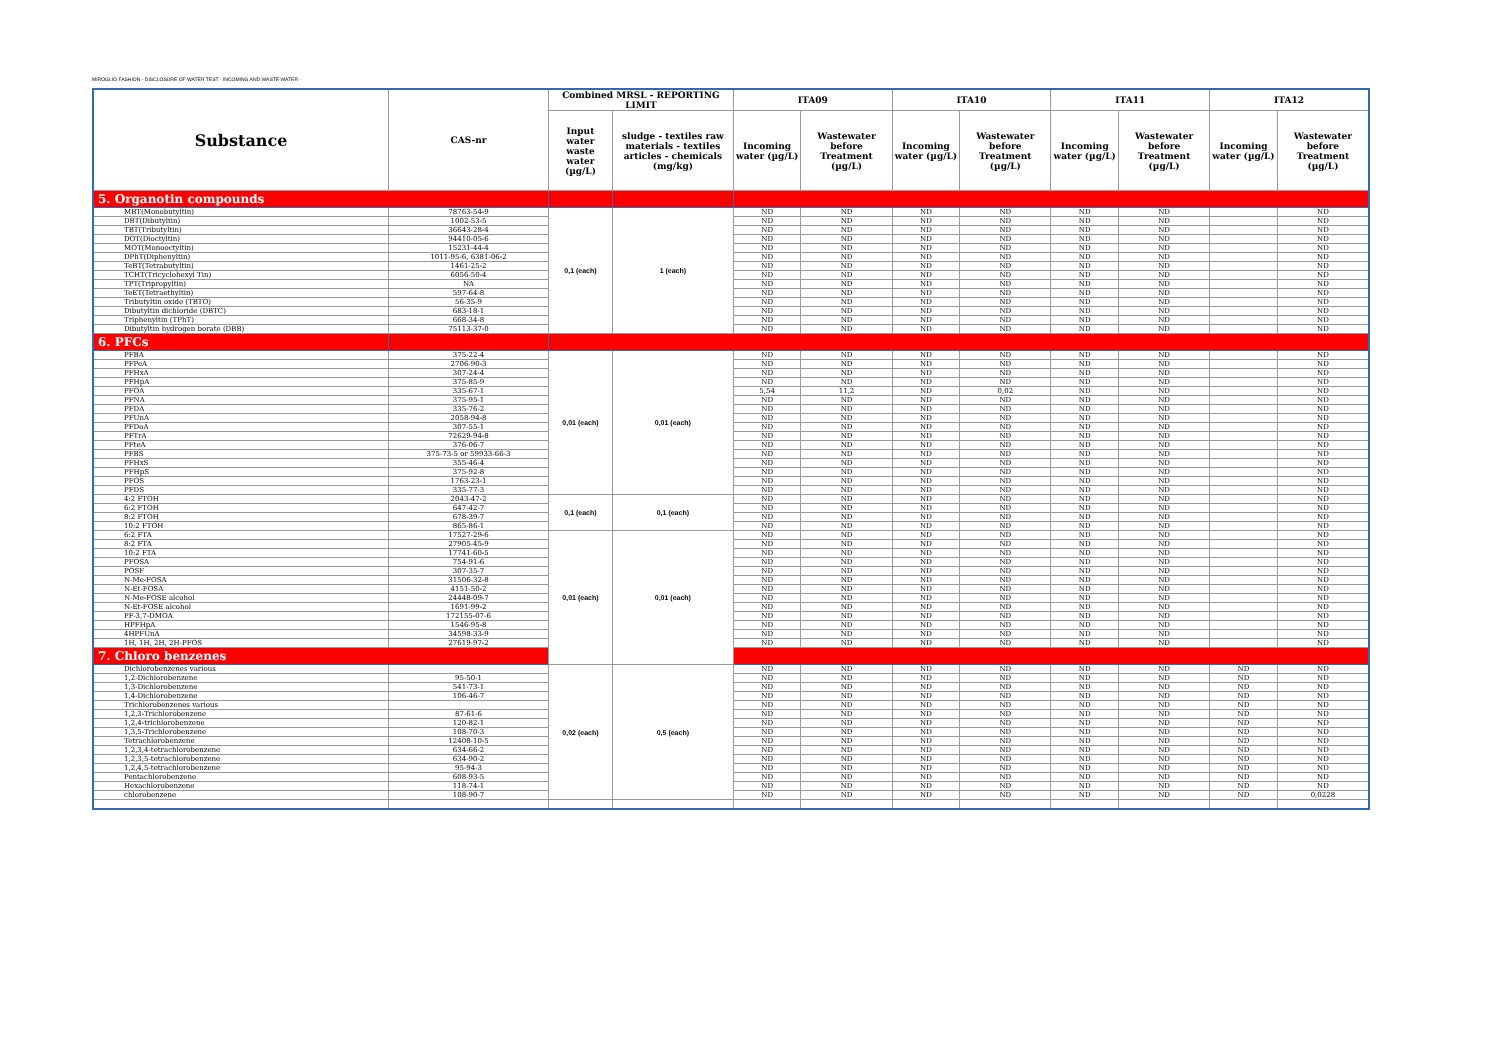MIROGLIO FASHION - DISCLOSURE OF WATER TEST - INCOMING AND WASTE WATER -
| Substance | CAS-nr | Combined MRSL - REPORTING LIMIT | | ITA09 | | ITA10 | | ITA11 | | ITA12 | |
| --- | --- | --- | --- | --- | --- | --- | --- | --- | --- | --- | --- |
| | | Input water waste water (µg/L) | sludge - textiles raw materials - textiles articles - chemicals (mg/kg) | Incoming water (µg/L) | Wastewater before Treatment (µg/L) | Incoming water (µg/L) | Wastewater before Treatment (µg/L) | Incoming water (µg/L) | Wastewater before Treatment (µg/L) | Incoming water (µg/L) | Wastewater before Treatment (µg/L) |
| 5. Organotin compounds | | | | | | | | | | | |
| MBT(Monobutyltin) | 78763-54-9 | 0,1 (each) | 1 (each) | ND | ND | ND | ND | ND | ND | | ND |
| DBT(Dibutyltin) | 1002-53-5 | | | ND | ND | ND | ND | ND | ND | | ND |
| TBT(Tributyltin) | 36643-28-4 | | | ND | ND | ND | ND | ND | ND | | ND |
| DOT(Dioctyltin) | 94410-05-6 | | | ND | ND | ND | ND | ND | ND | | ND |
| MOT(Monooctyltin) | 15231-44-4 | | | ND | ND | ND | ND | ND | ND | | ND |
| DPhT(Diphenyltin) | 1011-95-6, 6381-06-2 | | | ND | ND | ND | ND | ND | ND | | ND |
| TeBT(Tetrabutyltin) | 1461-25-2 | | | ND | ND | ND | ND | ND | ND | | ND |
| TCHT(Tricyclohexyl Tin) | 6056-50-4 | | | ND | ND | ND | ND | ND | ND | | ND |
| TPT(Tripropyltin) | NA | | | ND | ND | ND | ND | ND | ND | | ND |
| TeET(Tetraethyltin) | 597-64-8 | | | ND | ND | ND | ND | ND | ND | | ND |
| Tributyltin oxide (TBTO) | 56-35-9 | | | ND | ND | ND | ND | ND | ND | | ND |
| Dibutyltin dichloride (DBTC) | 683-18-1 | | | ND | ND | ND | ND | ND | ND | | ND |
| Triphenyltin (TPhT) | 668-34-8 | | | ND | ND | ND | ND | ND | ND | | ND |
| Dibutyltin hydrogen borate (DBB) | 75113-37-0 | | | ND | ND | ND | ND | ND | ND | | ND |
| 6. PFCs | | | | | | | | | | | |
| PFBA | 375-22-4 | 0,01 (each) | 0,01 (each) | ND | ND | ND | ND | ND | ND | | ND |
| PFPeA | 2706-90-3 | | | ND | ND | ND | ND | ND | ND | | ND |
| PFHxA | 307-24-4 | | | ND | ND | ND | ND | ND | ND | | ND |
| PFHpA | 375-85-9 | | | ND | ND | ND | ND | ND | ND | | ND |
| PFOA | 335-67-1 | | | 5,54 | 11,2 | ND | 0,02 | ND | ND | | ND |
| PFNA | 375-95-1 | | | ND | ND | ND | ND | ND | ND | | ND |
| PFDA | 335-76-2 | | | ND | ND | ND | ND | ND | ND | | ND |
| PFUnA | 2058-94-8 | | | ND | ND | ND | ND | ND | ND | | ND |
| PFDoA | 307-55-1 | | | ND | ND | ND | ND | ND | ND | | ND |
| PFTrA | 72629-94-8 | | | ND | ND | ND | ND | ND | ND | | ND |
| PFteA | 376-06-7 | | | ND | ND | ND | ND | ND | ND | | ND |
| PFBS | 375-73-5 or 59933-66-3 | | | ND | ND | ND | ND | ND | ND | | ND |
| PFHxS | 355-46-4 | | | ND | ND | ND | ND | ND | ND | | ND |
| PFHpS | 375-92-8 | | | ND | ND | ND | ND | ND | ND | | ND |
| PFOS | 1763-23-1 | | | ND | ND | ND | ND | ND | ND | | ND |
| PFDS | 335-77-3 | | | ND | ND | ND | ND | ND | ND | | ND |
| 4:2 FTOH | 2043-47-2 | 0,1 (each) | 0,1 (each) | ND | ND | ND | ND | ND | ND | | ND |
| 6:2 FTOH | 647-42-7 | | | ND | ND | ND | ND | ND | ND | | ND |
| 8:2 FTOH | 678-39-7 | | | ND | ND | ND | ND | ND | ND | | ND |
| 10:2 FTOH | 865-86-1 | | | ND | ND | ND | ND | ND | ND | | ND |
| 6:2 FTA | 17527-29-6 | 0,01 (each) | 0,01 (each) | ND | ND | ND | ND | ND | ND | | ND |
| 8:2 FTA | 27905-45-9 | | | ND | ND | ND | ND | ND | ND | | ND |
| 10:2 FTA | 17741-60-5 | | | ND | ND | ND | ND | ND | ND | | ND |
| PFOSA | 754-91-6 | | | ND | ND | ND | ND | ND | ND | | ND |
| POSF | 307-35-7 | | | ND | ND | ND | ND | ND | ND | | ND |
| N-Me-FOSA | 31506-32-8 | | | ND | ND | ND | ND | ND | ND | | ND |
| N-Et-FOSA | 4151-50-2 | | | ND | ND | ND | ND | ND | ND | | ND |
| N-Me-FOSE alcohol | 24448-09-7 | | | ND | ND | ND | ND | ND | ND | | ND |
| N-Et-FOSE alcohol | 1691-99-2 | | | ND | ND | ND | ND | ND | ND | | ND |
| PF-3,7-DMOA | 172155-07-6 | | | ND | ND | ND | ND | ND | ND | | ND |
| HPFHpA | 1546-95-8 | | | ND | ND | ND | ND | ND | ND | | ND |
| 4HPFUnA | 34598-33-9 | | | ND | ND | ND | ND | ND | ND | | ND |
| 1H, 1H, 2H, 2H-PFOS | 27619-97-2 | | | ND | ND | ND | ND | ND | ND | | ND |
| 7. Chloro benzenes | | | | | | | | | | | |
| Dichlorobenzenes various | | 0,02 (each) | 0,5 (each) | ND | ND | ND | ND | ND | ND | ND | ND |
| 1,2-Dichlorobenzene | 95-50-1 | | | ND | ND | ND | ND | ND | ND | ND | ND |
| 1,3-Dichlorobenzene | 541-73-1 | | | ND | ND | ND | ND | ND | ND | ND | ND |
| 1,4-Dichlorobenzene | 106-46-7 | | | ND | ND | ND | ND | ND | ND | ND | ND |
| Trichlorobenzenes various | | | | ND | ND | ND | ND | ND | ND | ND | ND |
| 1,2,3-Trichlorobenzene | 87-61-6 | | | ND | ND | ND | ND | ND | ND | ND | ND |
| 1,2,4-trichlorobenzene | 120-82-1 | | | ND | ND | ND | ND | ND | ND | ND | ND |
| 1,3,5-Trichlorobenzene | 108-70-3 | | | ND | ND | ND | ND | ND | ND | ND | ND |
| Tetrachlorobenzene | 12408-10-5 | | | ND | ND | ND | ND | ND | ND | ND | ND |
| 1,2,3,4-tetrachlorobenzene | 634-66-2 | | | ND | ND | ND | ND | ND | ND | ND | ND |
| 1,2,3,5-tetrachlorobenzene | 634-90-2 | | | ND | ND | ND | ND | ND | ND | ND | ND |
| 1,2,4,5-tetrachlorobenzene | 95-94-3 | | | ND | ND | ND | ND | ND | ND | ND | ND |
| Pentachlorobenzene | 608-93-5 | | | ND | ND | ND | ND | ND | ND | ND | ND |
| Hexachlorobenzene | 118-74-1 | | | ND | ND | ND | ND | ND | ND | ND | ND |
| chlorobenzene | 108-90-7 | | | ND | ND | ND | ND | ND | ND | ND | 0,0228 |